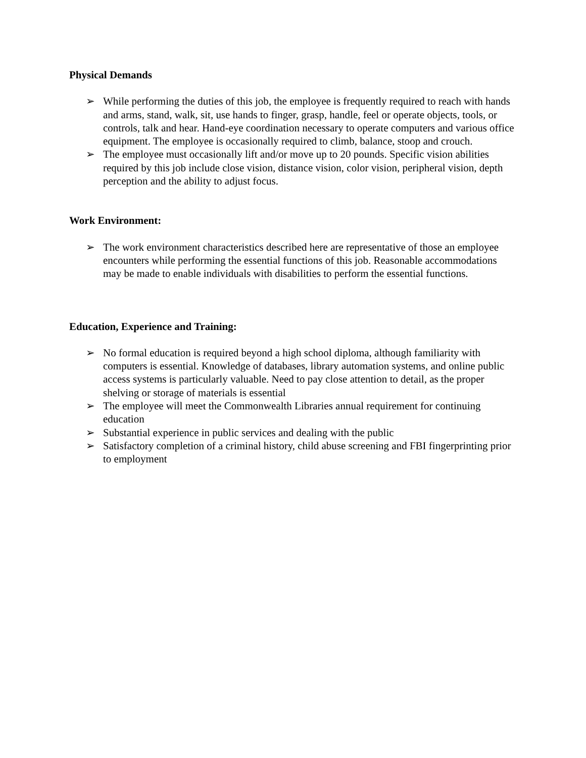Physical Demands
➢ While performing the duties of this job, the employee is frequently required to reach with hands and arms, stand, walk, sit, use hands to finger, grasp, handle, feel or operate objects, tools, or controls, talk and hear. Hand-eye coordination necessary to operate computers and various office equipment. The employee is occasionally required to climb, balance, stoop and crouch.
➢ The employee must occasionally lift and/or move up to 20 pounds. Specific vision abilities required by this job include close vision, distance vision, color vision, peripheral vision, depth perception and the ability to adjust focus.
Work Environment:
➢ The work environment characteristics described here are representative of those an employee encounters while performing the essential functions of this job. Reasonable accommodations may be made to enable individuals with disabilities to perform the essential functions.
Education, Experience and Training:
➢ No formal education is required beyond a high school diploma, although familiarity with computers is essential. Knowledge of databases, library automation systems, and online public access systems is particularly valuable. Need to pay close attention to detail, as the proper shelving or storage of materials is essential
➢ The employee will meet the Commonwealth Libraries annual requirement for continuing education
➢ Substantial experience in public services and dealing with the public
➢ Satisfactory completion of a criminal history, child abuse screening and FBI fingerprinting prior to employment